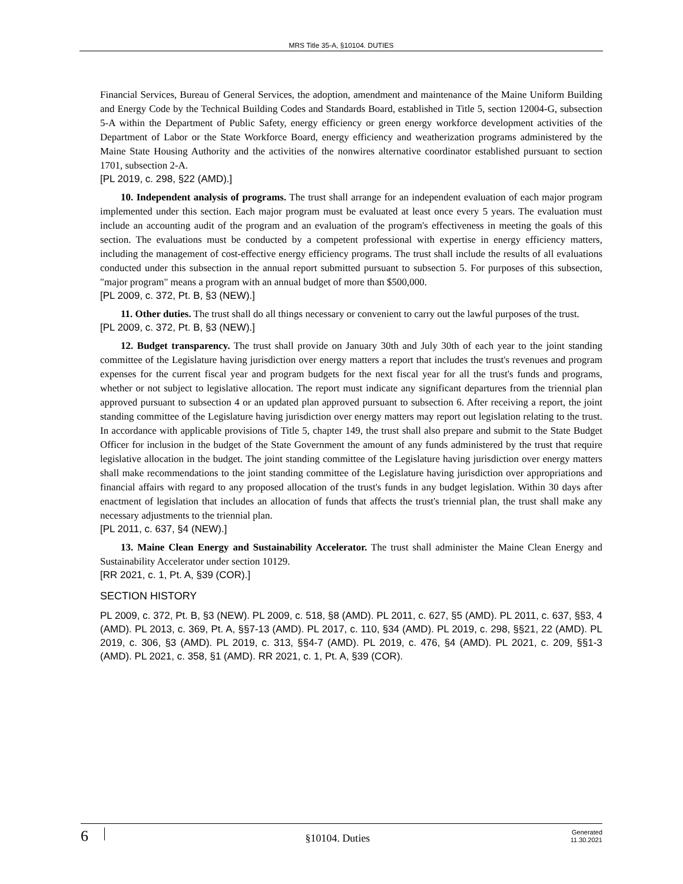MRS Title 35-A, §10104. DUTIES
Financial Services, Bureau of General Services, the adoption, amendment and maintenance of the Maine Uniform Building and Energy Code by the Technical Building Codes and Standards Board, established in Title 5, section 12004-G, subsection 5-A within the Department of Public Safety, energy efficiency or green energy workforce development activities of the Department of Labor or the State Workforce Board, energy efficiency and weatherization programs administered by the Maine State Housing Authority and the activities of the nonwires alternative coordinator established pursuant to section 1701, subsection 2-A.
[PL 2019, c. 298, §22 (AMD).]
10. Independent analysis of programs. The trust shall arrange for an independent evaluation of each major program implemented under this section. Each major program must be evaluated at least once every 5 years. The evaluation must include an accounting audit of the program and an evaluation of the program's effectiveness in meeting the goals of this section. The evaluations must be conducted by a competent professional with expertise in energy efficiency matters, including the management of cost-effective energy efficiency programs. The trust shall include the results of all evaluations conducted under this subsection in the annual report submitted pursuant to subsection 5. For purposes of this subsection, "major program" means a program with an annual budget of more than $500,000.
[PL 2009, c. 372, Pt. B, §3 (NEW).]
11. Other duties. The trust shall do all things necessary or convenient to carry out the lawful purposes of the trust.
[PL 2009, c. 372, Pt. B, §3 (NEW).]
12. Budget transparency. The trust shall provide on January 30th and July 30th of each year to the joint standing committee of the Legislature having jurisdiction over energy matters a report that includes the trust's revenues and program expenses for the current fiscal year and program budgets for the next fiscal year for all the trust's funds and programs, whether or not subject to legislative allocation. The report must indicate any significant departures from the triennial plan approved pursuant to subsection 4 or an updated plan approved pursuant to subsection 6. After receiving a report, the joint standing committee of the Legislature having jurisdiction over energy matters may report out legislation relating to the trust. In accordance with applicable provisions of Title 5, chapter 149, the trust shall also prepare and submit to the State Budget Officer for inclusion in the budget of the State Government the amount of any funds administered by the trust that require legislative allocation in the budget. The joint standing committee of the Legislature having jurisdiction over energy matters shall make recommendations to the joint standing committee of the Legislature having jurisdiction over appropriations and financial affairs with regard to any proposed allocation of the trust's funds in any budget legislation. Within 30 days after enactment of legislation that includes an allocation of funds that affects the trust's triennial plan, the trust shall make any necessary adjustments to the triennial plan.
[PL 2011, c. 637, §4 (NEW).]
13. Maine Clean Energy and Sustainability Accelerator. The trust shall administer the Maine Clean Energy and Sustainability Accelerator under section 10129.
[RR 2021, c. 1, Pt. A, §39 (COR).]
SECTION HISTORY
PL 2009, c. 372, Pt. B, §3 (NEW). PL 2009, c. 518, §8 (AMD). PL 2011, c. 627, §5 (AMD). PL 2011, c. 637, §§3, 4 (AMD). PL 2013, c. 369, Pt. A, §§7-13 (AMD). PL 2017, c. 110, §34 (AMD). PL 2019, c. 298, §§21, 22 (AMD). PL 2019, c. 306, §3 (AMD). PL 2019, c. 313, §§4-7 (AMD). PL 2019, c. 476, §4 (AMD). PL 2021, c. 209, §§1-3 (AMD). PL 2021, c. 358, §1 (AMD). RR 2021, c. 1, Pt. A, §39 (COR).
6
§10104. Duties
Generated
11.30.2021